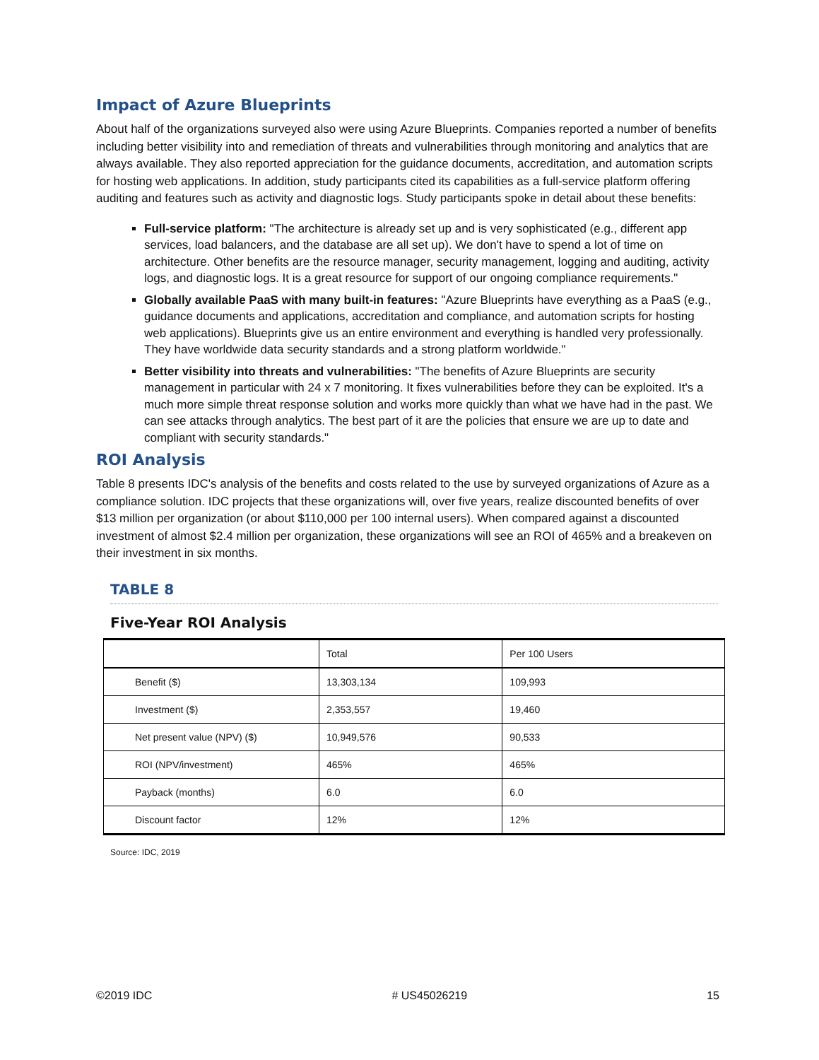Impact of Azure Blueprints
About half of the organizations surveyed also were using Azure Blueprints. Companies reported a number of benefits including better visibility into and remediation of threats and vulnerabilities through monitoring and analytics that are always available. They also reported appreciation for the guidance documents, accreditation, and automation scripts for hosting web applications. In addition, study participants cited its capabilities as a full-service platform offering auditing and features such as activity and diagnostic logs. Study participants spoke in detail about these benefits:
Full-service platform: "The architecture is already set up and is very sophisticated (e.g., different app services, load balancers, and the database are all set up). We don't have to spend a lot of time on architecture. Other benefits are the resource manager, security management, logging and auditing, activity logs, and diagnostic logs. It is a great resource for support of our ongoing compliance requirements."
Globally available PaaS with many built-in features: "Azure Blueprints have everything as a PaaS (e.g., guidance documents and applications, accreditation and compliance, and automation scripts for hosting web applications). Blueprints give us an entire environment and everything is handled very professionally. They have worldwide data security standards and a strong platform worldwide."
Better visibility into threats and vulnerabilities: "The benefits of Azure Blueprints are security management in particular with 24 x 7 monitoring. It fixes vulnerabilities before they can be exploited. It's a much more simple threat response solution and works more quickly than what we have had in the past. We can see attacks through analytics. The best part of it are the policies that ensure we are up to date and compliant with security standards."
ROI Analysis
Table 8 presents IDC's analysis of the benefits and costs related to the use by surveyed organizations of Azure as a compliance solution. IDC projects that these organizations will, over five years, realize discounted benefits of over $13 million per organization (or about $110,000 per 100 internal users). When compared against a discounted investment of almost $2.4 million per organization, these organizations will see an ROI of 465% and a breakeven on their investment in six months.
TABLE 8
Five-Year ROI Analysis
| | Total | Per 100 Users |
| --- | --- | --- |
| Benefit ($) | 13,303,134 | 109,993 |
| Investment ($) | 2,353,557 | 19,460 |
| Net present value (NPV) ($) | 10,949,576 | 90,533 |
| ROI (NPV/investment) | 465% | 465% |
| Payback (months) | 6.0 | 6.0 |
| Discount factor | 12% | 12% |
Source: IDC, 2019
©2019 IDC # US45026219 15